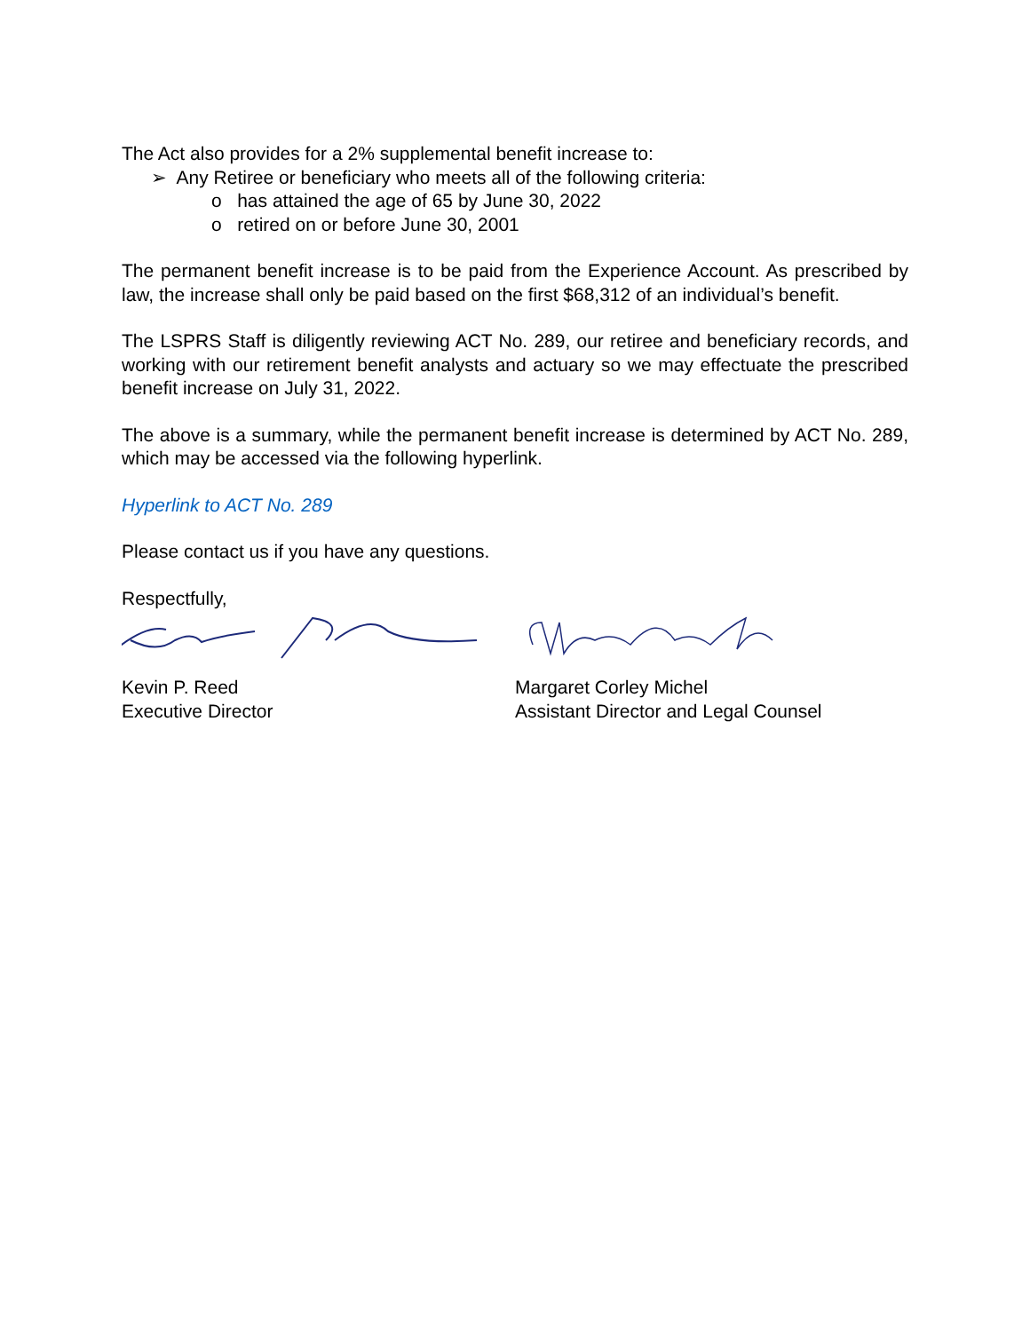The Act also provides for a 2% supplemental benefit increase to:
➢ Any Retiree or beneficiary who meets all of the following criteria:
o has attained the age of 65 by June 30, 2022
o retired on or before June 30, 2001
The permanent benefit increase is to be paid from the Experience Account. As prescribed by law, the increase shall only be paid based on the first $68,312 of an individual’s benefit.
The LSPRS Staff is diligently reviewing ACT No. 289, our retiree and beneficiary records, and working with our retirement benefit analysts and actuary so we may effectuate the prescribed benefit increase on July 31, 2022.
The above is a summary, while the permanent benefit increase is determined by ACT No. 289, which may be accessed via the following hyperlink.
Hyperlink to ACT No. 289
Please contact us if you have any questions.
Respectfully,
Kevin P. Reed
Executive Director
Margaret Corley Michel
Assistant Director and Legal Counsel